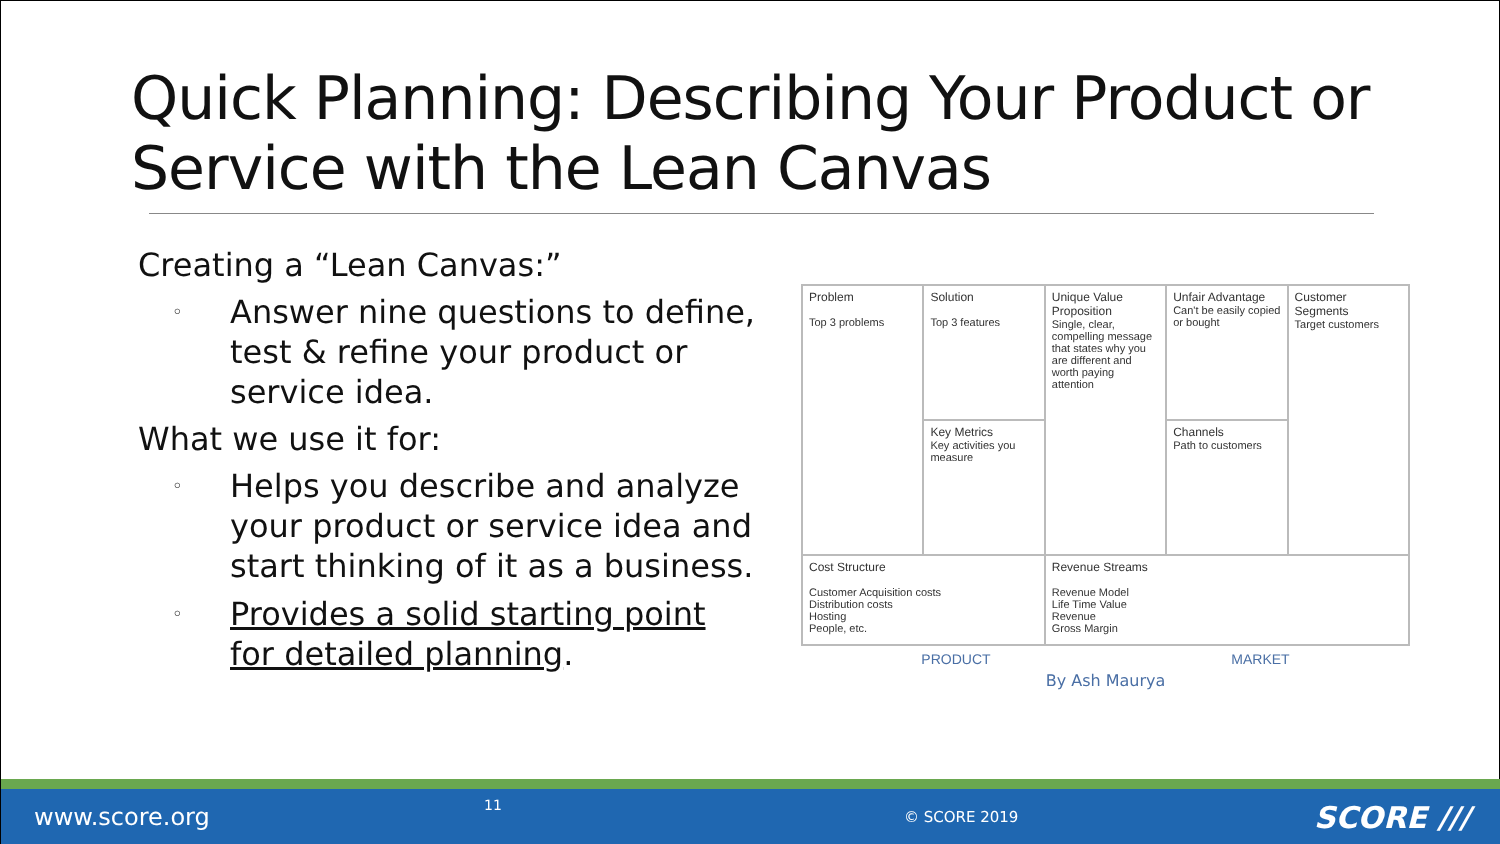Quick Planning: Describing Your Product or Service with the Lean Canvas
Creating a “Lean Canvas:”
◦ Answer nine questions to define, test & refine your product or service idea.
What we use it for:
◦ Helps you describe and analyze your product or service idea and start thinking of it as a business.
◦ Provides a solid starting point for detailed planning.
| Problem Top 3 problems | Solution Top 3 features | Unique Value Proposition Single, clear, compelling message that states why you are different and worth paying attention | Unfair Advantage Can't be easily copied or bought | Customer Segments Target customers |
| | Key Metrics Key activities you measure | | Channels Path to customers | |
| Cost Structure Customer Acquisition costs Distribution costs Hosting People, etc. | | Revenue Streams Revenue Model Life Time Value Revenue Gross Margin | | |
PRODUCT MARKET
By Ash Maurya
www.score.org 11 © SCORE 2019 SCORE ///